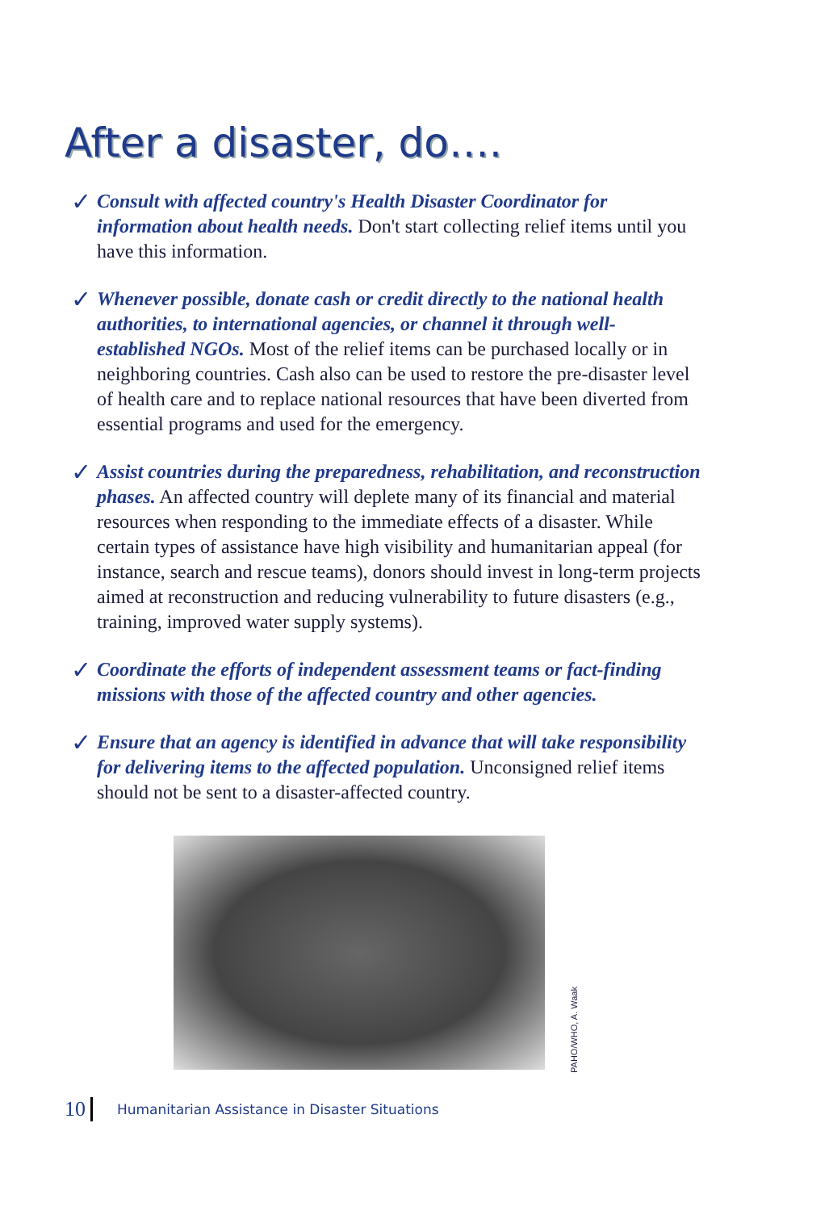After a disaster, do….
✓
Consult with affected country's Health Disaster Coordinator for information about health needs. Don't start collecting relief items until you have this information.
✓
Whenever possible, donate cash or credit directly to the national health authorities, to international agencies, or channel it through well-established NGOs. Most of the relief items can be purchased locally or in neighboring countries. Cash also can be used to restore the pre-disaster level of health care and to replace national resources that have been diverted from essential programs and used for the emergency.
✓
Assist countries during the preparedness, rehabilitation, and reconstruction phases. An affected country will deplete many of its financial and material resources when responding to the immediate effects of a disaster. While certain types of assistance have high visibility and humanitarian appeal (for instance, search and rescue teams), donors should invest in long-term projects aimed at reconstruction and reducing vulnerability to future disasters (e.g., training, improved water supply systems).
✓
Coordinate the efforts of independent assessment teams or fact-finding missions with those of the affected country and other agencies.
✓
Ensure that an agency is identified in advance that will take responsibility for delivering items to the affected population. Unconsigned relief items should not be sent to a disaster-affected country.
PAHO/WHO, A. Waak
10 Humanitarian Assistance in Disaster Situations